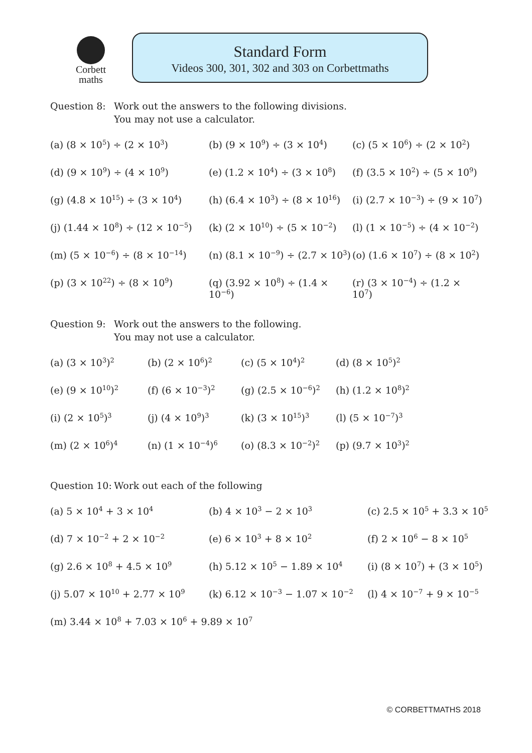Corbett
maths
Standard Form
Videos 300, 301, 302 and 303 on Corbettmaths
Question 8: Work out the answers to the following divisions.
You may not use a calculator.
(a) (8 × 10<sup>5</sup>) ÷ (2 × 10<sup>3</sup>) (b) (9 × 10<sup>9</sup>) ÷ (3 × 10<sup>4</sup>) (c) (5 × 10<sup>6</sup>) ÷ (2 × 10<sup>2</sup>)
(d) (9 × 10<sup>9</sup>) ÷ (4 × 10<sup>9</sup>) (e) (1.2 × 10<sup>4</sup>) ÷ (3 × 10<sup>8</sup>) (f) (3.5 × 10<sup>2</sup>) ÷ (5 × 10<sup>9</sup>)
(g) (4.8 × 10<sup>15</sup>) ÷ (3 × 10<sup>4</sup>) (h) (6.4 × 10<sup>3</sup>) ÷ (8 × 10<sup>16</sup>) (i) (2.7 × 10<sup>−3</sup>) ÷ (9 × 10<sup>7</sup>)
(j) (1.44 × 10<sup>8</sup>) ÷ (12 × 10<sup>−5</sup>) (k) (2 × 10<sup>10</sup>) ÷ (5 × 10<sup>−2</sup>) (l) (1 × 10<sup>−5</sup>) ÷ (4 × 10<sup>−2</sup>)
(m) (5 × 10<sup>−6</sup>) ÷ (8 × 10<sup>−14</sup>) (n) (8.1 × 10<sup>−9</sup>) ÷ (2.7 × 10<sup>3</sup>) (o) (1.6 × 10<sup>7</sup>) ÷ (8 × 10<sup>2</sup>)
(p) (3 × 10<sup>22</sup>) ÷ (8 × 10<sup>9</sup>) (q) (3.92 × 10<sup>8</sup>) ÷ (1.4 × 10<sup>−6</sup>) (r) (3 × 10<sup>−4</sup>) ÷ (1.2 × 10<sup>7</sup>)
Question 9: Work out the answers to the following.
You may not use a calculator.
(a) (3 × 10<sup>3</sup>)<sup>2</sup> (b) (2 × 10<sup>6</sup>)<sup>2</sup> (c) (5 × 10<sup>4</sup>)<sup>2</sup> (d) (8 × 10<sup>5</sup>)<sup>2</sup>
(e) (9 × 10<sup>10</sup>)<sup>2</sup> (f) (6 × 10<sup>−3</sup>)<sup>2</sup> (g) (2.5 × 10<sup>−6</sup>)<sup>2</sup> (h) (1.2 × 10<sup>8</sup>)<sup>2</sup>
(i) (2 × 10<sup>5</sup>)<sup>3</sup> (j) (4 × 10<sup>9</sup>)<sup>3</sup> (k) (3 × 10<sup>15</sup>)<sup>3</sup> (l) (5 × 10<sup>−7</sup>)<sup>3</sup>
(m) (2 × 10<sup>6</sup>)<sup>4</sup> (n) (1 × 10<sup>−4</sup>)<sup>6</sup> (o) (8.3 × 10<sup>−2</sup>)<sup>2</sup> (p) (9.7 × 10<sup>3</sup>)<sup>2</sup>
Question 10:
Work out each of the following
(a) 5 × 10<sup>4</sup> + 3 × 10<sup>4</sup> (b) 4 × 10<sup>3</sup> − 2 × 10<sup>3</sup> (c) 2.5 × 10<sup>5</sup> + 3.3 × 10<sup>5</sup>
(d) 7 × 10<sup>−2</sup> + 2 × 10<sup>−2</sup> (e) 6 × 10<sup>3</sup> + 8 × 10<sup>2</sup> (f) 2 × 10<sup>6</sup> − 8 × 10<sup>5</sup>
(g) 2.6 × 10<sup>8</sup> + 4.5 × 10<sup>9</sup> (h) 5.12 × 10<sup>5</sup> − 1.89 × 10<sup>4</sup> (i) (8 × 10<sup>7</sup>) + (3 × 10<sup>5</sup>)
(j) 5.07 × 10<sup>10</sup> + 2.77 × 10<sup>9</sup> (k) 6.12 × 10<sup>−3</sup> − 1.07 × 10<sup>−2</sup> (l) 4 × 10<sup>−7</sup> + 9 × 10<sup>−5</sup>
(m) 3.44 × 10<sup>8</sup> + 7.03 × 10<sup>6</sup> + 9.89 × 10<sup>7</sup>
© CORBETTMATHS 2018